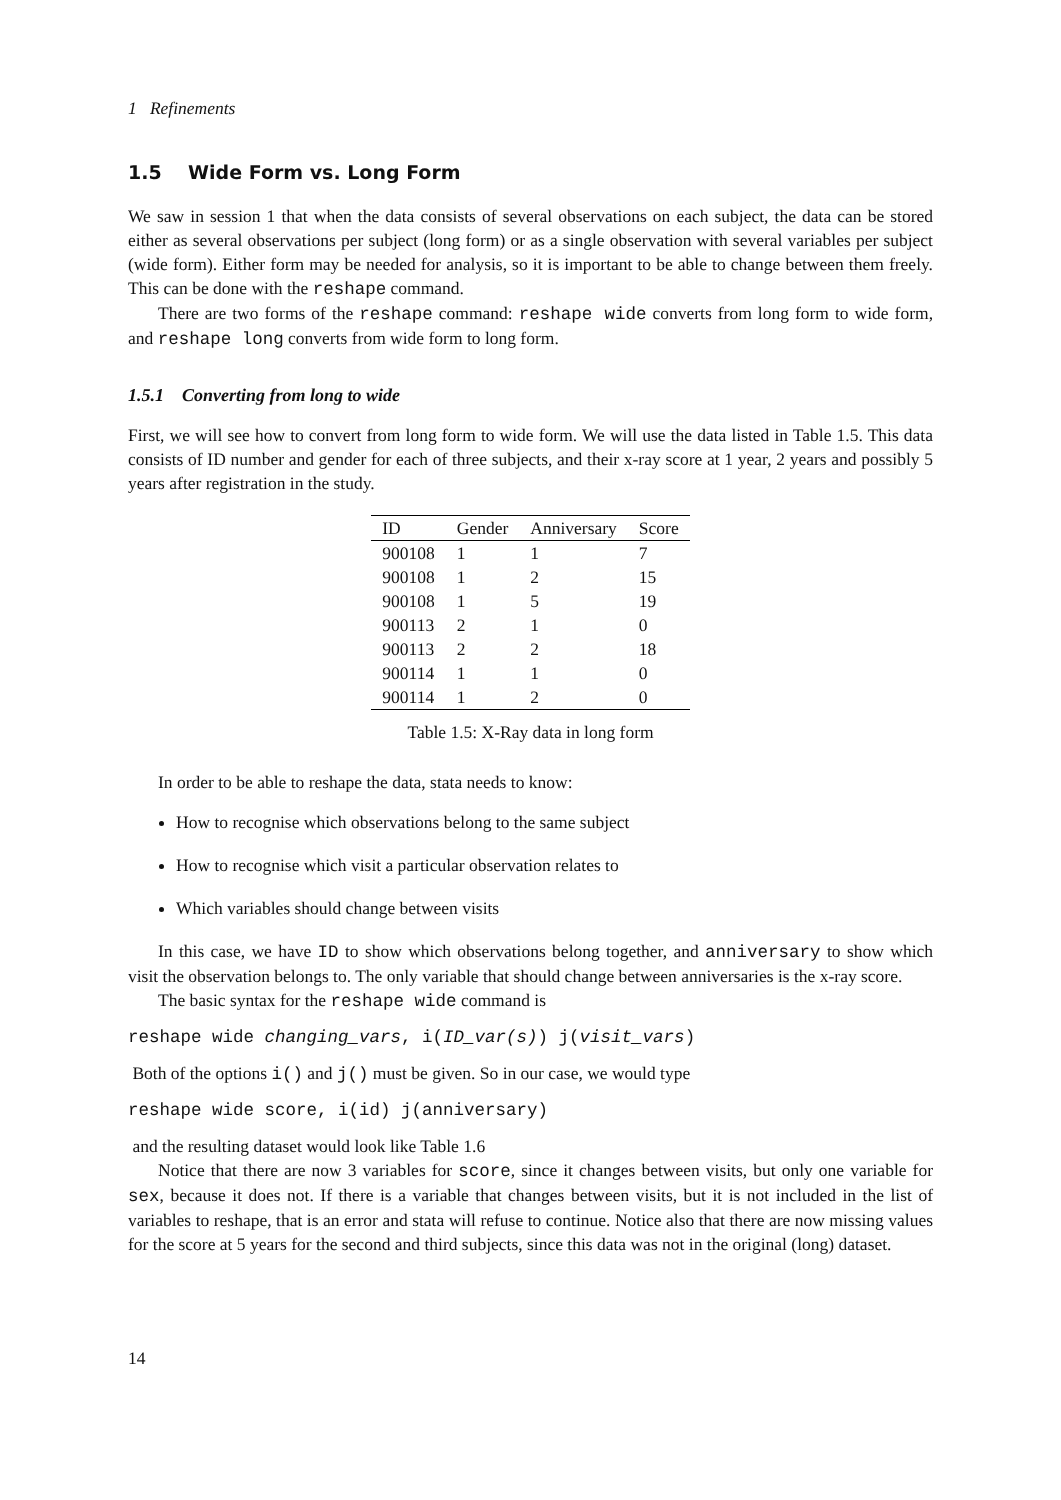1 Refinements
1.5 Wide Form vs. Long Form
We saw in session 1 that when the data consists of several observations on each subject, the data can be stored either as several observations per subject (long form) or as a single observation with several variables per subject (wide form). Either form may be needed for analysis, so it is important to be able to change between them freely. This can be done with the reshape command.
There are two forms of the reshape command: reshape wide converts from long form to wide form, and reshape long converts from wide form to long form.
1.5.1 Converting from long to wide
First, we will see how to convert from long form to wide form. We will use the data listed in Table 1.5. This data consists of ID number and gender for each of three subjects, and their x-ray score at 1 year, 2 years and possibly 5 years after registration in the study.
| ID | Gender | Anniversary | Score |
| --- | --- | --- | --- |
| 900108 | 1 | 1 | 7 |
| 900108 | 1 | 2 | 15 |
| 900108 | 1 | 5 | 19 |
| 900113 | 2 | 1 | 0 |
| 900113 | 2 | 2 | 18 |
| 900114 | 1 | 1 | 0 |
| 900114 | 1 | 2 | 0 |
Table 1.5: X-Ray data in long form
In order to be able to reshape the data, stata needs to know:
How to recognise which observations belong to the same subject
How to recognise which visit a particular observation relates to
Which variables should change between visits
In this case, we have ID to show which observations belong together, and anniversary to show which visit the observation belongs to. The only variable that should change between anniversaries is the x-ray score.
The basic syntax for the reshape wide command is
reshape wide changing_vars, i(ID_var(s)) j(visit_vars)
Both of the options i() and j() must be given. So in our case, we would type
reshape wide score, i(id) j(anniversary)
and the resulting dataset would look like Table 1.6
Notice that there are now 3 variables for score, since it changes between visits, but only one variable for sex, because it does not. If there is a variable that changes between visits, but it is not included in the list of variables to reshape, that is an error and stata will refuse to continue. Notice also that there are now missing values for the score at 5 years for the second and third subjects, since this data was not in the original (long) dataset.
14